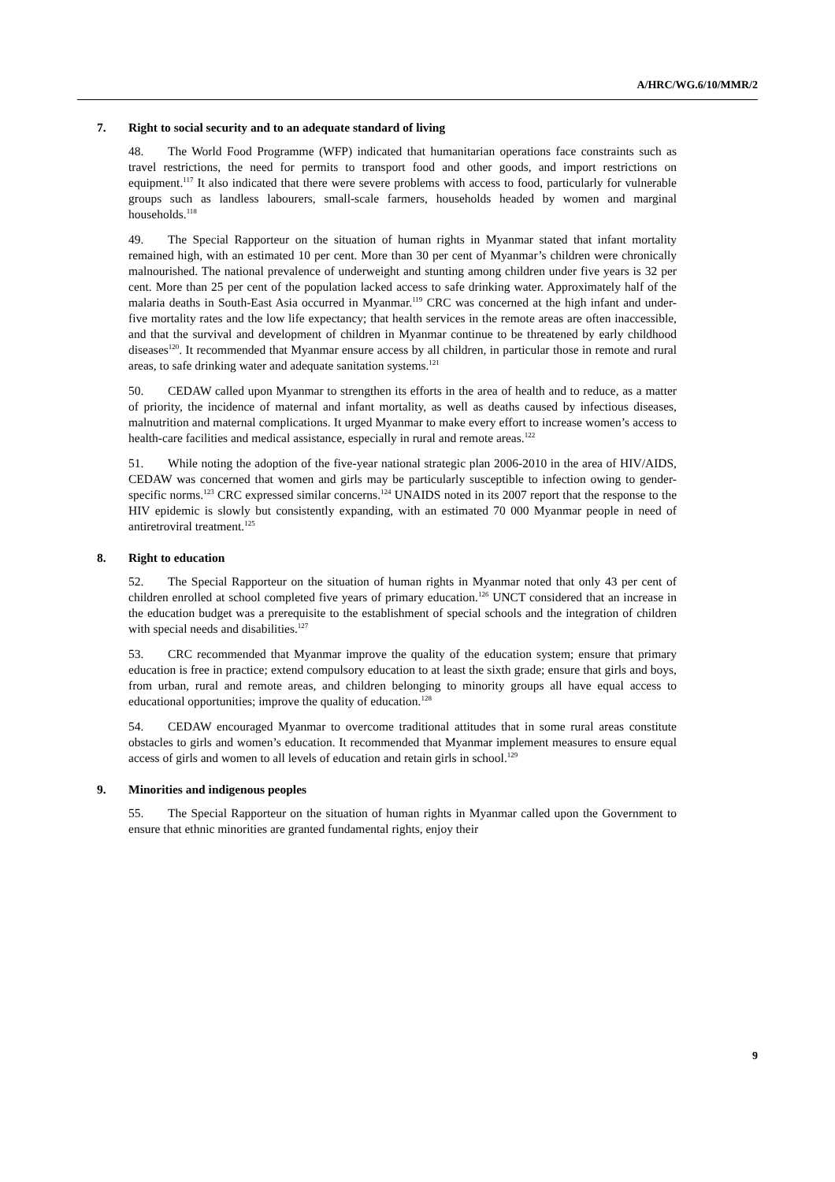A/HRC/WG.6/10/MMR/2
7. Right to social security and to an adequate standard of living
48. The World Food Programme (WFP) indicated that humanitarian operations face constraints such as travel restrictions, the need for permits to transport food and other goods, and import restrictions on equipment.<sup>117</sup> It also indicated that there were severe problems with access to food, particularly for vulnerable groups such as landless labourers, small-scale farmers, households headed by women and marginal households.<sup>118</sup>
49. The Special Rapporteur on the situation of human rights in Myanmar stated that infant mortality remained high, with an estimated 10 per cent. More than 30 per cent of Myanmar’s children were chronically malnourished. The national prevalence of underweight and stunting among children under five years is 32 per cent. More than 25 per cent of the population lacked access to safe drinking water. Approximately half of the malaria deaths in South-East Asia occurred in Myanmar.<sup>119</sup> CRC was concerned at the high infant and under-five mortality rates and the low life expectancy; that health services in the remote areas are often inaccessible, and that the survival and development of children in Myanmar continue to be threatened by early childhood diseases<sup>120</sup>. It recommended that Myanmar ensure access by all children, in particular those in remote and rural areas, to safe drinking water and adequate sanitation systems.<sup>121</sup>
50. CEDAW called upon Myanmar to strengthen its efforts in the area of health and to reduce, as a matter of priority, the incidence of maternal and infant mortality, as well as deaths caused by infectious diseases, malnutrition and maternal complications. It urged Myanmar to make every effort to increase women’s access to health-care facilities and medical assistance, especially in rural and remote areas.<sup>122</sup>
51. While noting the adoption of the five-year national strategic plan 2006-2010 in the area of HIV/AIDS, CEDAW was concerned that women and girls may be particularly susceptible to infection owing to gender-specific norms.<sup>123</sup> CRC expressed similar concerns.<sup>124</sup> UNAIDS noted in its 2007 report that the response to the HIV epidemic is slowly but consistently expanding, with an estimated 70 000 Myanmar people in need of antiretroviral treatment.<sup>125</sup>
8. Right to education
52. The Special Rapporteur on the situation of human rights in Myanmar noted that only 43 per cent of children enrolled at school completed five years of primary education.<sup>126</sup> UNCT considered that an increase in the education budget was a prerequisite to the establishment of special schools and the integration of children with special needs and disabilities.<sup>127</sup>
53. CRC recommended that Myanmar improve the quality of the education system; ensure that primary education is free in practice; extend compulsory education to at least the sixth grade; ensure that girls and boys, from urban, rural and remote areas, and children belonging to minority groups all have equal access to educational opportunities; improve the quality of education.<sup>128</sup>
54. CEDAW encouraged Myanmar to overcome traditional attitudes that in some rural areas constitute obstacles to girls and women’s education. It recommended that Myanmar implement measures to ensure equal access of girls and women to all levels of education and retain girls in school.<sup>129</sup>
9. Minorities and indigenous peoples
55. The Special Rapporteur on the situation of human rights in Myanmar called upon the Government to ensure that ethnic minorities are granted fundamental rights, enjoy their
9